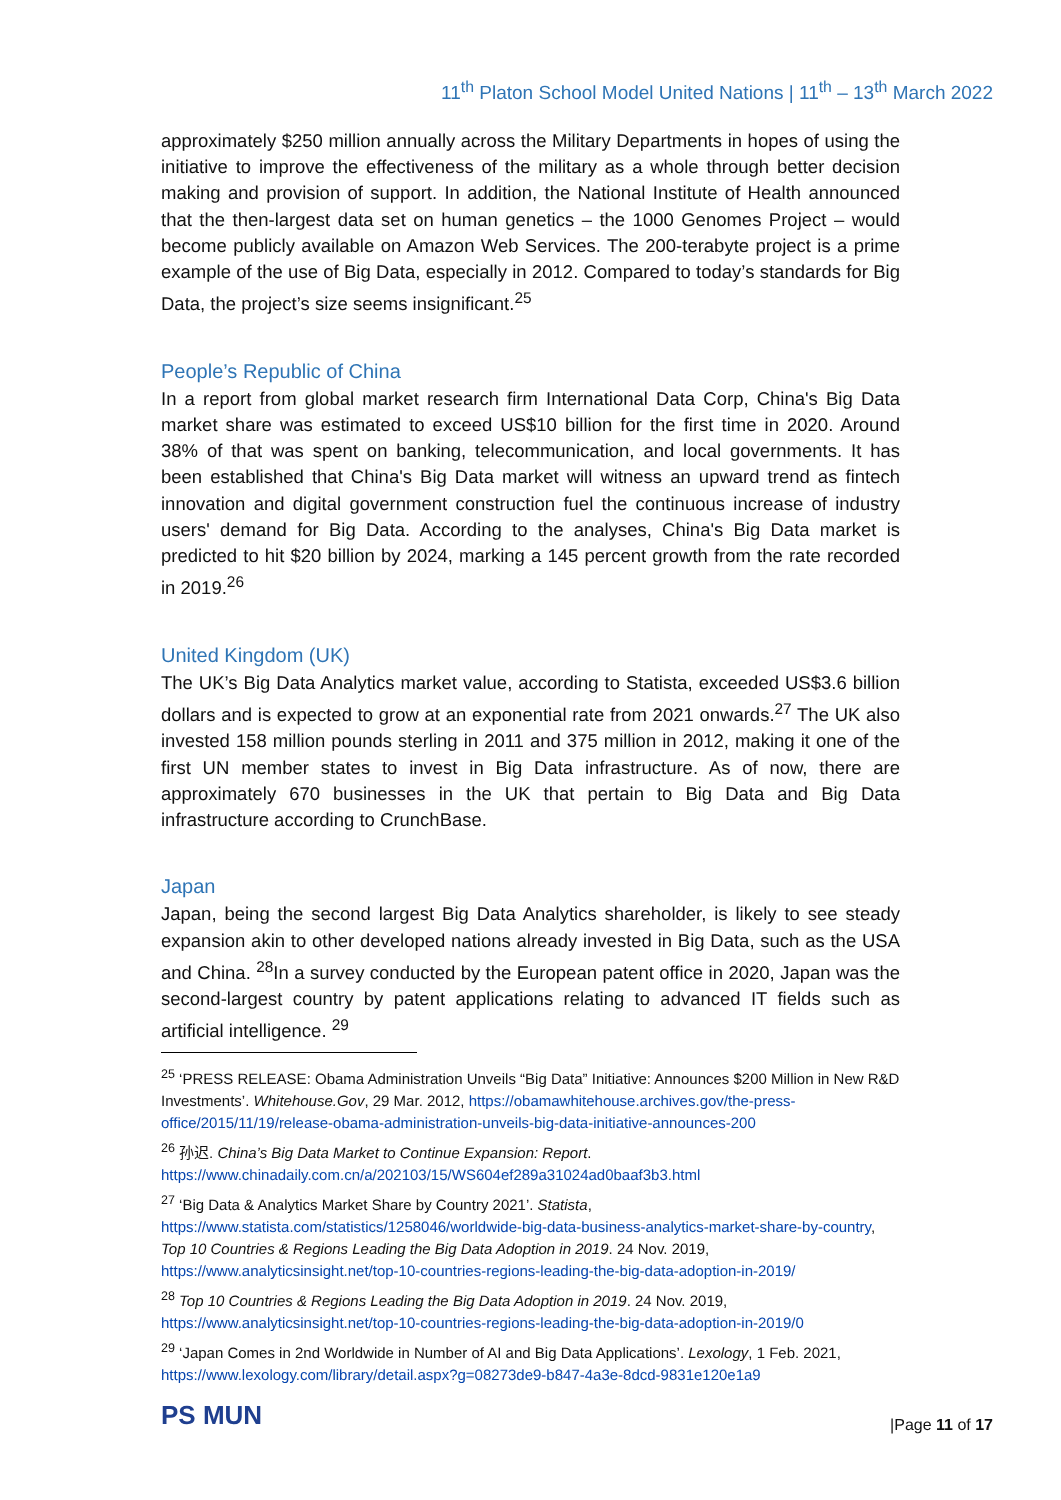11<sup>th</sup> Platon School Model United Nations | 11<sup>th</sup> – 13<sup>th</sup> March 2022
approximately $250 million annually across the Military Departments in hopes of using the initiative to improve the effectiveness of the military as a whole through better decision making and provision of support. In addition, the National Institute of Health announced that the then-largest data set on human genetics – the 1000 Genomes Project – would become publicly available on Amazon Web Services. The 200-terabyte project is a prime example of the use of Big Data, especially in 2012. Compared to today’s standards for Big Data, the project’s size seems insignificant.<sup>25</sup>
People’s Republic of China
In a report from global market research firm International Data Corp, China's Big Data market share was estimated to exceed US$10 billion for the first time in 2020. Around 38% of that was spent on banking, telecommunication, and local governments. It has been established that China's Big Data market will witness an upward trend as fintech innovation and digital government construction fuel the continuous increase of industry users' demand for Big Data. According to the analyses, China's Big Data market is predicted to hit $20 billion by 2024, marking a 145 percent growth from the rate recorded in 2019.<sup>26</sup>
United Kingdom (UK)
The UK’s Big Data Analytics market value, according to Statista, exceeded US$3.6 billion dollars and is expected to grow at an exponential rate from 2021 onwards.<sup>27</sup> The UK also invested 158 million pounds sterling in 2011 and 375 million in 2012, making it one of the first UN member states to invest in Big Data infrastructure. As of now, there are approximately 670 businesses in the UK that pertain to Big Data and Big Data infrastructure according to CrunchBase.
Japan
Japan, being the second largest Big Data Analytics shareholder, is likely to see steady expansion akin to other developed nations already invested in Big Data, such as the USA and China. <sup>28</sup>In a survey conducted by the European patent office in 2020, Japan was the second-largest country by patent applications relating to advanced IT fields such as artificial intelligence. <sup>29</sup>
<sup>25</sup> ‘PRESS RELEASE: Obama Administration Unveils “Big Data” Initiative: Announces $200 Million in New R&D Investments’. Whitehouse.Gov, 29 Mar. 2012, https://obamawhitehouse.archives.gov/the-press-office/2015/11/19/release-obama-administration-unveils-big-data-initiative-announces-200
<sup>26</sup> 孙迟. China’s Big Data Market to Continue Expansion: Report.
https://www.chinadaily.com.cn/a/202103/15/WS604ef289a31024ad0baaf3b3.html
<sup>27</sup> ‘Big Data & Analytics Market Share by Country 2021’. Statista, https://www.statista.com/statistics/1258046/worldwide-big-data-business-analytics-market-share-by-country, Top 10 Countries & Regions Leading the Big Data Adoption in 2019. 24 Nov. 2019, https://www.analyticsinsight.net/top-10-countries-regions-leading-the-big-data-adoption-in-2019/
<sup>28</sup> Top 10 Countries & Regions Leading the Big Data Adoption in 2019. 24 Nov. 2019, https://www.analyticsinsight.net/top-10-countries-regions-leading-the-big-data-adoption-in-2019/0
<sup>29</sup> ‘Japan Comes in 2nd Worldwide in Number of AI and Big Data Applications’. Lexology, 1 Feb. 2021, https://www.lexology.com/library/detail.aspx?g=08273de9-b847-4a3e-8dcd-9831e120e1a9
PS MUN |Page 11 of 17